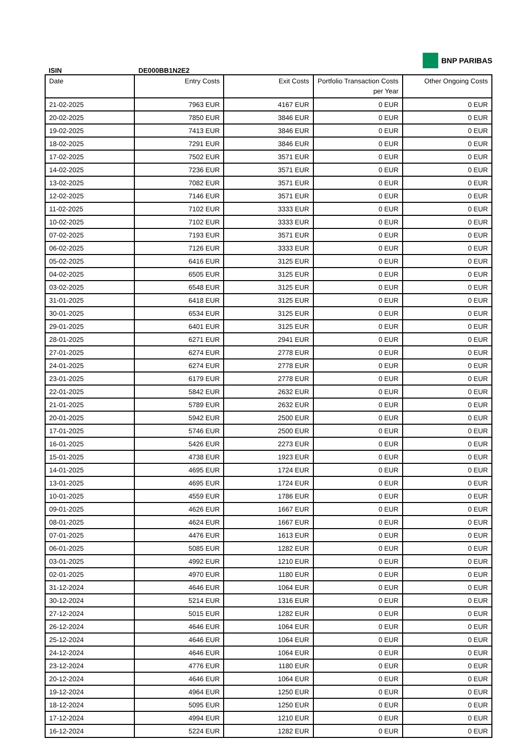ISIN
DE000BB1N2E2
BNP PARIBAS
| Date | Entry Costs | Exit Costs | Portfolio Transaction Costs per Year | Other Ongoing Costs |
| --- | --- | --- | --- | --- |
| 21-02-2025 | 7963 EUR | 4167 EUR | 0 EUR | 0 EUR |
| 20-02-2025 | 7850 EUR | 3846 EUR | 0 EUR | 0 EUR |
| 19-02-2025 | 7413 EUR | 3846 EUR | 0 EUR | 0 EUR |
| 18-02-2025 | 7291 EUR | 3846 EUR | 0 EUR | 0 EUR |
| 17-02-2025 | 7502 EUR | 3571 EUR | 0 EUR | 0 EUR |
| 14-02-2025 | 7236 EUR | 3571 EUR | 0 EUR | 0 EUR |
| 13-02-2025 | 7082 EUR | 3571 EUR | 0 EUR | 0 EUR |
| 12-02-2025 | 7146 EUR | 3571 EUR | 0 EUR | 0 EUR |
| 11-02-2025 | 7102 EUR | 3333 EUR | 0 EUR | 0 EUR |
| 10-02-2025 | 7102 EUR | 3333 EUR | 0 EUR | 0 EUR |
| 07-02-2025 | 7193 EUR | 3571 EUR | 0 EUR | 0 EUR |
| 06-02-2025 | 7126 EUR | 3333 EUR | 0 EUR | 0 EUR |
| 05-02-2025 | 6416 EUR | 3125 EUR | 0 EUR | 0 EUR |
| 04-02-2025 | 6505 EUR | 3125 EUR | 0 EUR | 0 EUR |
| 03-02-2025 | 6548 EUR | 3125 EUR | 0 EUR | 0 EUR |
| 31-01-2025 | 6418 EUR | 3125 EUR | 0 EUR | 0 EUR |
| 30-01-2025 | 6534 EUR | 3125 EUR | 0 EUR | 0 EUR |
| 29-01-2025 | 6401 EUR | 3125 EUR | 0 EUR | 0 EUR |
| 28-01-2025 | 6271 EUR | 2941 EUR | 0 EUR | 0 EUR |
| 27-01-2025 | 6274 EUR | 2778 EUR | 0 EUR | 0 EUR |
| 24-01-2025 | 6274 EUR | 2778 EUR | 0 EUR | 0 EUR |
| 23-01-2025 | 6179 EUR | 2778 EUR | 0 EUR | 0 EUR |
| 22-01-2025 | 5842 EUR | 2632 EUR | 0 EUR | 0 EUR |
| 21-01-2025 | 5789 EUR | 2632 EUR | 0 EUR | 0 EUR |
| 20-01-2025 | 5942 EUR | 2500 EUR | 0 EUR | 0 EUR |
| 17-01-2025 | 5746 EUR | 2500 EUR | 0 EUR | 0 EUR |
| 16-01-2025 | 5426 EUR | 2273 EUR | 0 EUR | 0 EUR |
| 15-01-2025 | 4738 EUR | 1923 EUR | 0 EUR | 0 EUR |
| 14-01-2025 | 4695 EUR | 1724 EUR | 0 EUR | 0 EUR |
| 13-01-2025 | 4695 EUR | 1724 EUR | 0 EUR | 0 EUR |
| 10-01-2025 | 4559 EUR | 1786 EUR | 0 EUR | 0 EUR |
| 09-01-2025 | 4626 EUR | 1667 EUR | 0 EUR | 0 EUR |
| 08-01-2025 | 4624 EUR | 1667 EUR | 0 EUR | 0 EUR |
| 07-01-2025 | 4476 EUR | 1613 EUR | 0 EUR | 0 EUR |
| 06-01-2025 | 5085 EUR | 1282 EUR | 0 EUR | 0 EUR |
| 03-01-2025 | 4992 EUR | 1210 EUR | 0 EUR | 0 EUR |
| 02-01-2025 | 4970 EUR | 1180 EUR | 0 EUR | 0 EUR |
| 31-12-2024 | 4646 EUR | 1064 EUR | 0 EUR | 0 EUR |
| 30-12-2024 | 5214 EUR | 1316 EUR | 0 EUR | 0 EUR |
| 27-12-2024 | 5015 EUR | 1282 EUR | 0 EUR | 0 EUR |
| 26-12-2024 | 4646 EUR | 1064 EUR | 0 EUR | 0 EUR |
| 25-12-2024 | 4646 EUR | 1064 EUR | 0 EUR | 0 EUR |
| 24-12-2024 | 4646 EUR | 1064 EUR | 0 EUR | 0 EUR |
| 23-12-2024 | 4776 EUR | 1180 EUR | 0 EUR | 0 EUR |
| 20-12-2024 | 4646 EUR | 1064 EUR | 0 EUR | 0 EUR |
| 19-12-2024 | 4964 EUR | 1250 EUR | 0 EUR | 0 EUR |
| 18-12-2024 | 5095 EUR | 1250 EUR | 0 EUR | 0 EUR |
| 17-12-2024 | 4994 EUR | 1210 EUR | 0 EUR | 0 EUR |
| 16-12-2024 | 5224 EUR | 1282 EUR | 0 EUR | 0 EUR |